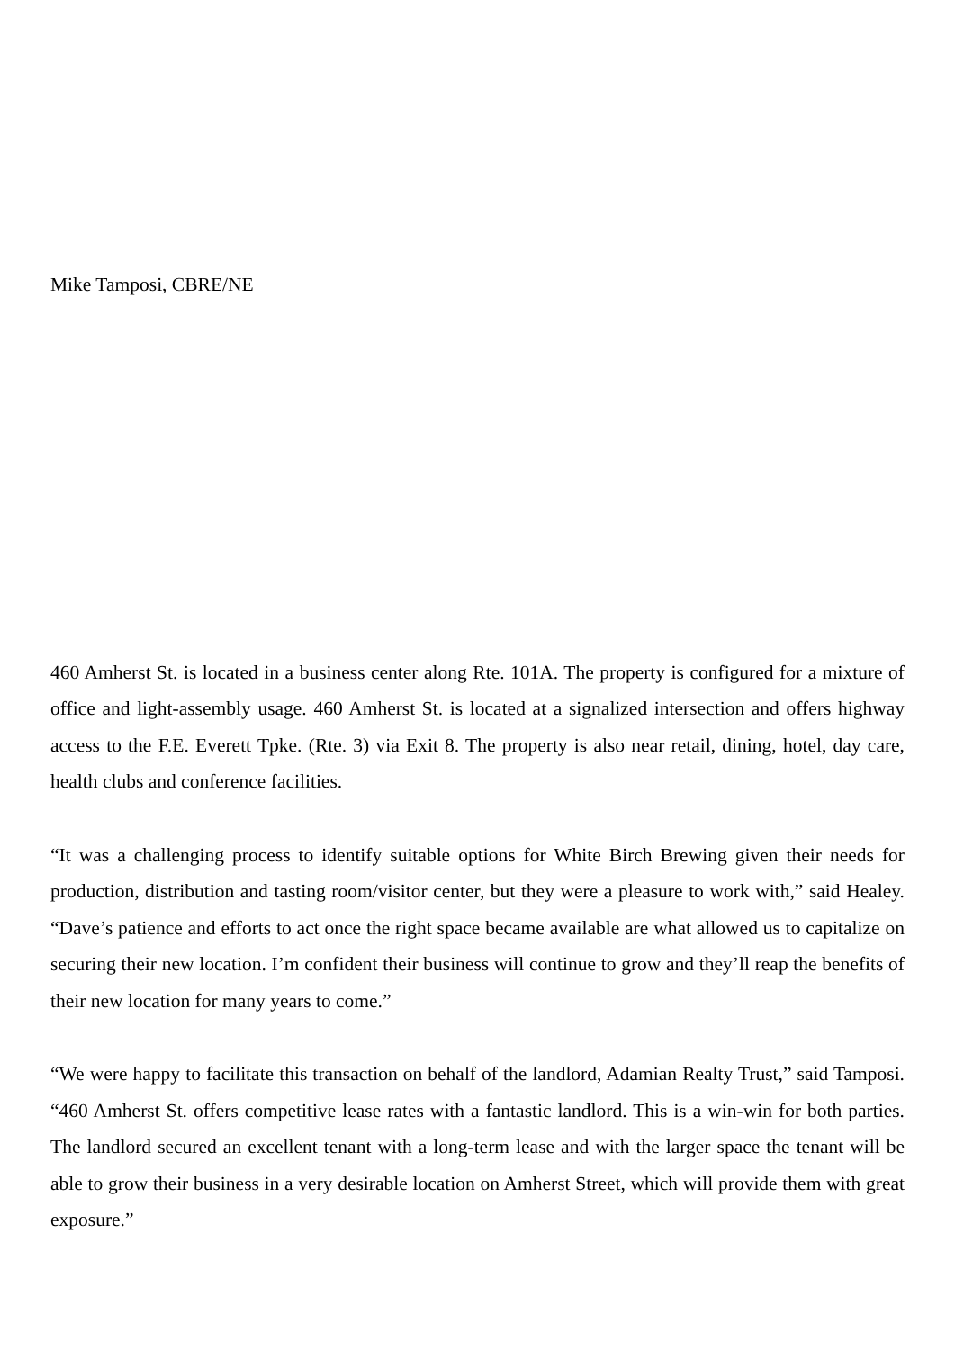Mike Tamposi, CBRE/NE
460 Amherst St. is located in a business center along Rte. 101A. The property is configured for a mixture of office and light-assembly usage. 460 Amherst St. is located at a signalized intersection and offers highway access to the F.E. Everett Tpke. (Rte. 3) via Exit 8. The property is also near retail, dining, hotel, day care, health clubs and conference facilities.
“It was a challenging process to identify suitable options for White Birch Brewing given their needs for production, distribution and tasting room/visitor center, but they were a pleasure to work with,” said Healey. “Dave’s patience and efforts to act once the right space became available are what allowed us to capitalize on securing their new location. I’m confident their business will continue to grow and they’ll reap the benefits of their new location for many years to come.”
“We were happy to facilitate this transaction on behalf of the landlord, Adamian Realty Trust,” said Tamposi. “460 Amherst St. offers competitive lease rates with a fantastic landlord. This is a win-win for both parties. The landlord secured an excellent tenant with a long-term lease and with the larger space the tenant will be able to grow their business in a very desirable location on Amherst Street, which will provide them with great exposure.”